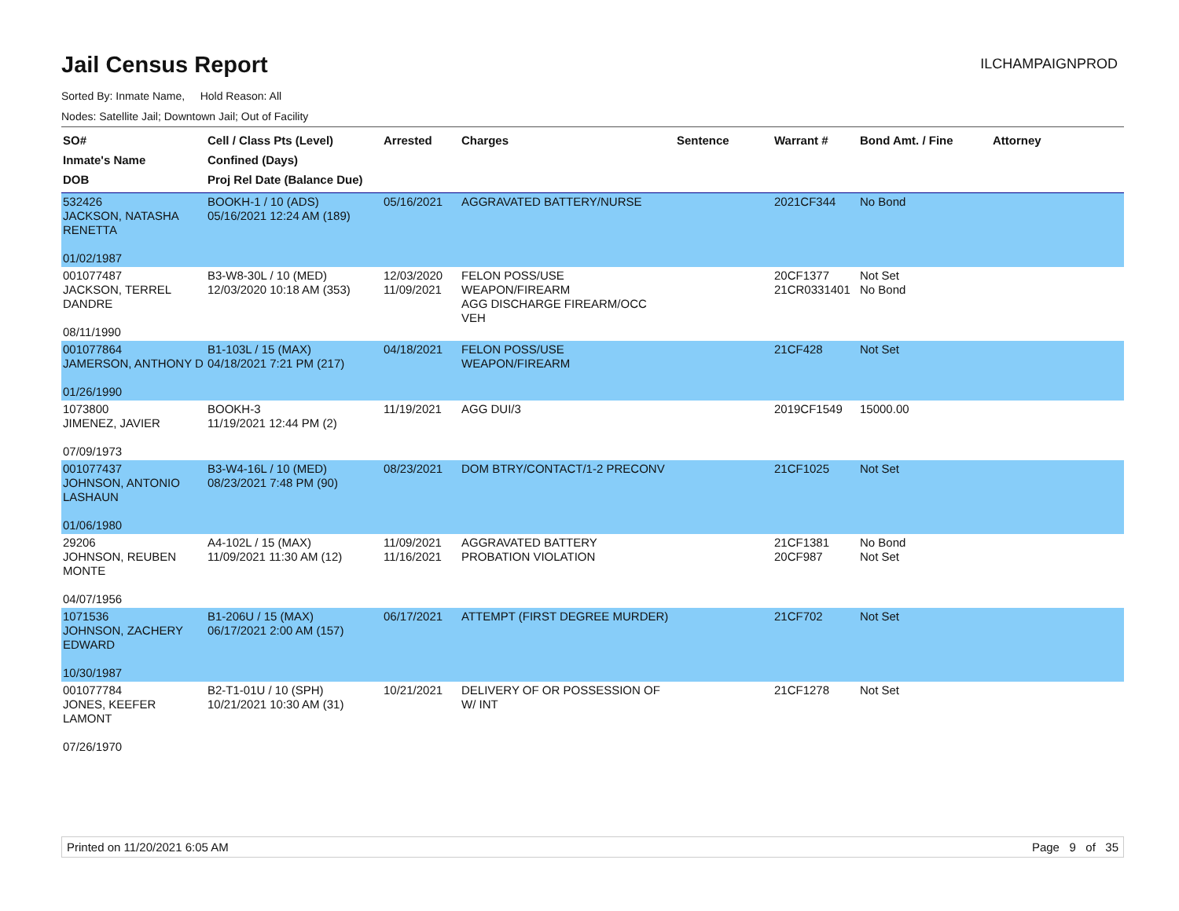Jail Census Report
ILCHAMPAIGNPROD
Sorted By: Inmate Name, Hold Reason: All
Nodes: Satellite Jail; Downtown Jail; Out of Facility
| SO# Inmate's Name DOB | Cell / Class Pts (Level) Confined (Days) Proj Rel Date (Balance Due) | Arrested | Charges | Sentence | Warrant # | Bond Amt. / Fine | Attorney |
| --- | --- | --- | --- | --- | --- | --- | --- |
| 532426 JACKSON, NATASHA RENETTA 01/02/1987 | BOOKH-1 / 10 (ADS) 05/16/2021 12:24 AM (189) | 05/16/2021 | AGGRAVATED BATTERY/NURSE | | 2021CF344 | No Bond | |
| 001077487 JACKSON, TERREL DANDRE 08/11/1990 | B3-W8-30L / 10 (MED) 12/03/2020 10:18 AM (353) | 12/03/2020 11/09/2021 | FELON POSS/USE WEAPON/FIREARM AGG DISCHARGE FIREARM/OCC VEH | | 20CF1377 21CR0331401 | Not Set No Bond | |
| 001077864 JAMERSON, ANTHONY D 01/26/1990 | B1-103L / 15 (MAX) 04/18/2021 7:21 PM (217) | 04/18/2021 | FELON POSS/USE WEAPON/FIREARM | | 21CF428 | Not Set | |
| 1073800 JIMENEZ, JAVIER 07/09/1973 | BOOKH-3 11/19/2021 12:44 PM (2) | 11/19/2021 | AGG DUI/3 | | 2019CF1549 | 15000.00 | |
| 001077437 JOHNSON, ANTONIO LASHAUN 01/06/1980 | B3-W4-16L / 10 (MED) 08/23/2021 7:48 PM (90) | 08/23/2021 | DOM BTRY/CONTACT/1-2 PRECONV | | 21CF1025 | Not Set | |
| 29206 JOHNSON, REUBEN MONTE 04/07/1956 | A4-102L / 15 (MAX) 11/09/2021 11:30 AM (12) | 11/09/2021 11/16/2021 | AGGRAVATED BATTERY PROBATION VIOLATION | | 21CF1381 20CF987 | No Bond Not Set | |
| 1071536 JOHNSON, ZACHERY EDWARD 10/30/1987 | B1-206U / 15 (MAX) 06/17/2021 2:00 AM (157) | 06/17/2021 | ATTEMPT (FIRST DEGREE MURDER) | | 21CF702 | Not Set | |
| 001077784 JONES, KEEFER LAMONT 07/26/1970 | B2-T1-01U / 10 (SPH) 10/21/2021 10:30 AM (31) | 10/21/2021 | DELIVERY OF OR POSSESSION OF W/ INT | | 21CF1278 | Not Set | |
Printed on 11/20/2021 6:05 AM Page 9 of 35